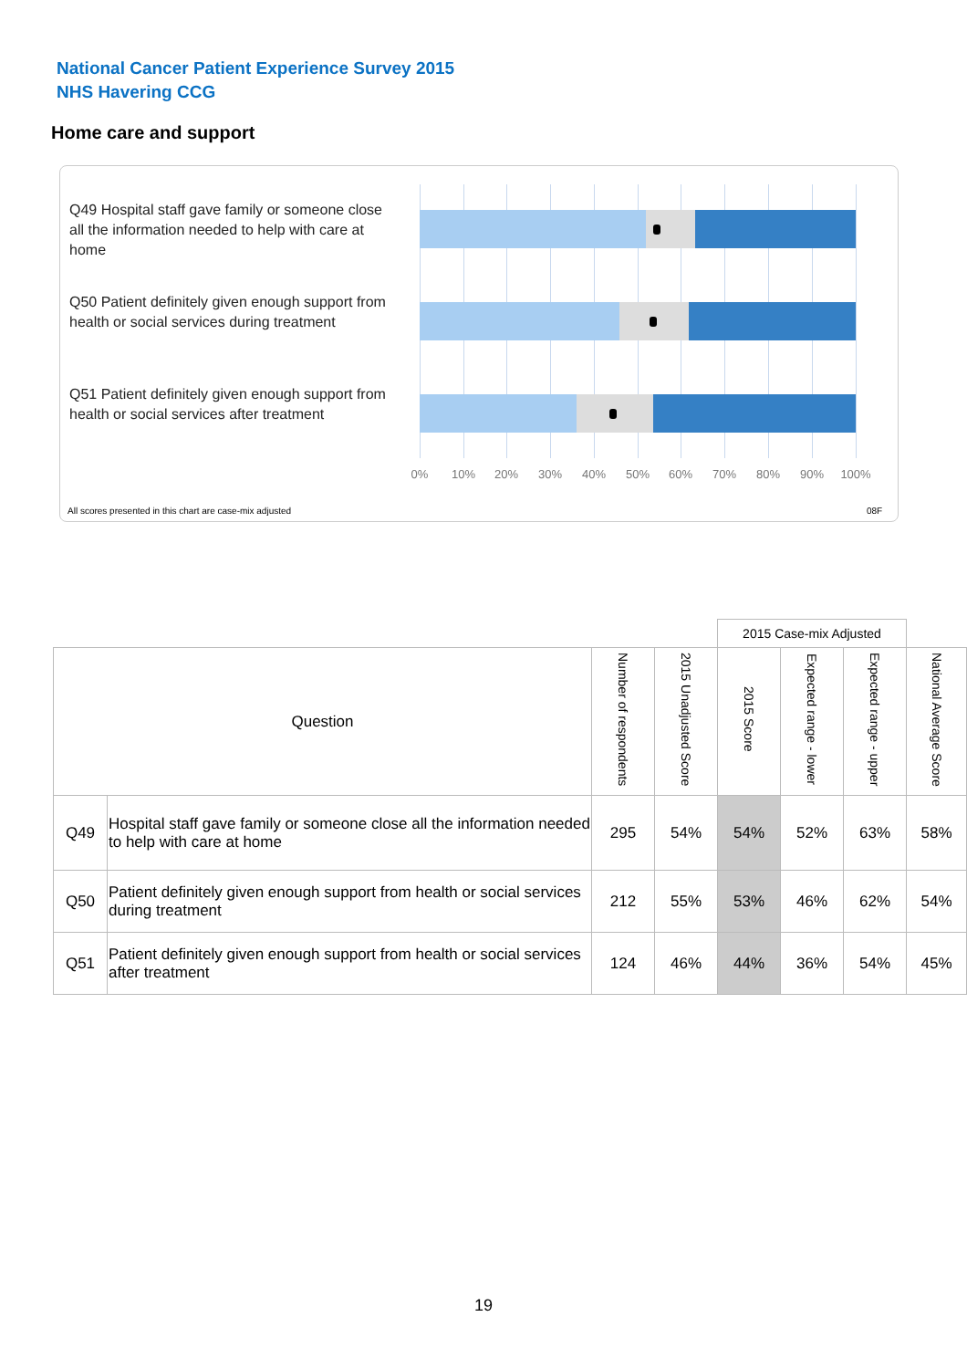National Cancer Patient Experience Survey 2015
NHS Havering CCG
Home care and support
Q49 Hospital staff gave family or someone close all the information needed to help with care at home
Q50 Patient definitely given enough support from health or social services during treatment
Q51 Patient definitely given enough support from health or social services after treatment
0% 10% 20% 30% 40% 50% 60% 70% 80% 90% 100%
All scores presented in this chart are case-mix adjusted
08F
| | | | | 2015 Case-mix Adjusted | | | |
| Question | | Number of respondents | 2015 Unadjusted Score | 2015 Score | Expected range - lower | Expected range - upper | National Average Score |
| Q49 | Hospital staff gave family or someone close all the information needed to help with care at home | 295 | 54% | 54% | 52% | 63% | 58% |
| Q50 | Patient definitely given enough support from health or social services during treatment | 212 | 55% | 53% | 46% | 62% | 54% |
| Q51 | Patient definitely given enough support from health or social services after treatment | 124 | 46% | 44% | 36% | 54% | 45% |
19